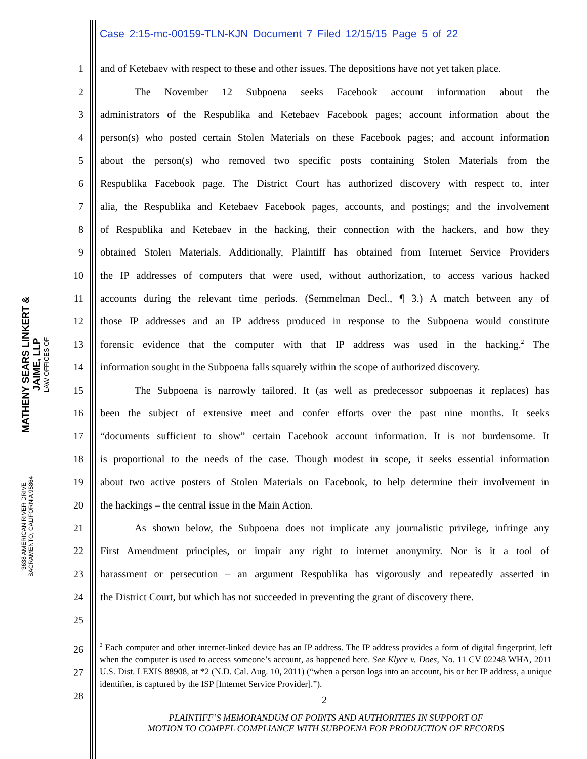Case 2:15-mc-00159-TLN-KJN Document 7 Filed 12/15/15 Page 5 of 22
MATHENY SEARS LINKERT & JAIME, LLP
LAW OFFICES OF
3638 AMERICAN RIVER DRIVE
SACRAMENTO, CALIFORNIA 95864
1 and of Ketebaev with respect to these and other issues. The depositions have not yet taken place.
2 The November 12 Subpoena seeks Facebook account information about the
3 administrators of the Respublika and Ketebaev Facebook pages; account information about the
4 person(s) who posted certain Stolen Materials on these Facebook pages; and account information
5 about the person(s) who removed two specific posts containing Stolen Materials from the
6 Respublika Facebook page. The District Court has authorized discovery with respect to, inter
7 alia, the Respublika and Ketebaev Facebook pages, accounts, and postings; and the involvement
8 of Respublika and Ketebaev in the hacking, their connection with the hackers, and how they
9 obtained Stolen Materials. Additionally, Plaintiff has obtained from Internet Service Providers
10 the IP addresses of computers that were used, without authorization, to access various hacked
11 accounts during the relevant time periods. (Semmelman Decl., ¶ 3.) A match between any of
12 those IP addresses and an IP address produced in response to the Subpoena would constitute
13 forensic evidence that the computer with that IP address was used in the hacking.<sup>2</sup> The
14 information sought in the Subpoena falls squarely within the scope of authorized discovery.
15 The Subpoena is narrowly tailored. It (as well as predecessor subpoenas it replaces) has
16 been the subject of extensive meet and confer efforts over the past nine months. It seeks
17 “documents sufficient to show” certain Facebook account information. It is not burdensome. It
18 is proportional to the needs of the case. Though modest in scope, it seeks essential information
19 about two active posters of Stolen Materials on Facebook, to help determine their involvement in
20 the hackings – the central issue in the Main Action.
21 As shown below, the Subpoena does not implicate any journalistic privilege, infringe any
22 First Amendment principles, or impair any right to internet anonymity. Nor is it a tool of
23 harassment or persecution – an argument Respublika has vigorously and repeatedly asserted in
24 the District Court, but which has not succeeded in preventing the grant of discovery there.
25
26
27
28
<sup>2</sup> Each computer and other internet-linked device has an IP address. The IP address provides a form of digital fingerprint, left when the computer is used to access someone’s account, as happened here. See Klyce v. Does, No. 11 CV 02248 WHA, 2011 U.S. Dist. LEXIS 88908, at *2 (N.D. Cal. Aug. 10, 2011) (“when a person logs into an account, his or her IP address, a unique identifier, is captured by the ISP [Internet Service Provider].”).
2
PLAINTIFF’S MEMORANDUM OF POINTS AND AUTHORITIES IN SUPPORT OF
MOTION TO COMPEL COMPLIANCE WITH SUBPOENA FOR PRODUCTION OF RECORDS